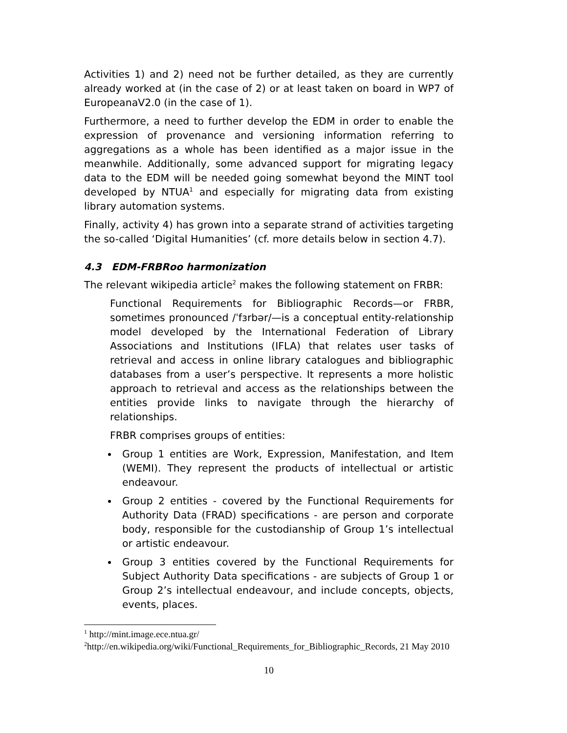Activities 1) and 2) need not be further detailed, as they are currently already worked at (in the case of 2) or at least taken on board in WP7 of EuropeanaV2.0 (in the case of 1).
Furthermore, a need to further develop the EDM in order to enable the expression of provenance and versioning information referring to aggregations as a whole has been identified as a major issue in the meanwhile. Additionally, some advanced support for migrating legacy data to the EDM will be needed going somewhat beyond the MINT tool developed by NTUA<sup>1</sup> and especially for migrating data from existing library automation systems.
Finally, activity 4) has grown into a separate strand of activities targeting the so-called ‘Digital Humanities’ (cf. more details below in section 4.7).
4.3 EDM-FRBRoo harmonization
The relevant wikipedia article<sup>2</sup> makes the following statement on FRBR:
Functional Requirements for Bibliographic Records—or FRBR, sometimes pronounced /ˈfɜrbər/—is a conceptual entity-relationship model developed by the International Federation of Library Associations and Institutions (IFLA) that relates user tasks of retrieval and access in online library catalogues and bibliographic databases from a user’s perspective. It represents a more holistic approach to retrieval and access as the relationships between the entities provide links to navigate through the hierarchy of relationships.
FRBR comprises groups of entities:
Group 1 entities are Work, Expression, Manifestation, and Item (WEMI). They represent the products of intellectual or artistic endeavour.
Group 2 entities - covered by the Functional Requirements for Authority Data (FRAD) specifications - are person and corporate body, responsible for the custodianship of Group 1’s intellectual or artistic endeavour.
Group 3 entities covered by the Functional Requirements for Subject Authority Data specifications - are subjects of Group 1 or Group 2’s intellectual endeavour, and include concepts, objects, events, places.
<sup>1</sup> http://mint.image.ece.ntua.gr/
<sup>2</sup> http://en.wikipedia.org/wiki/Functional_Requirements_for_Bibliographic_Records, 21 May 2010
10